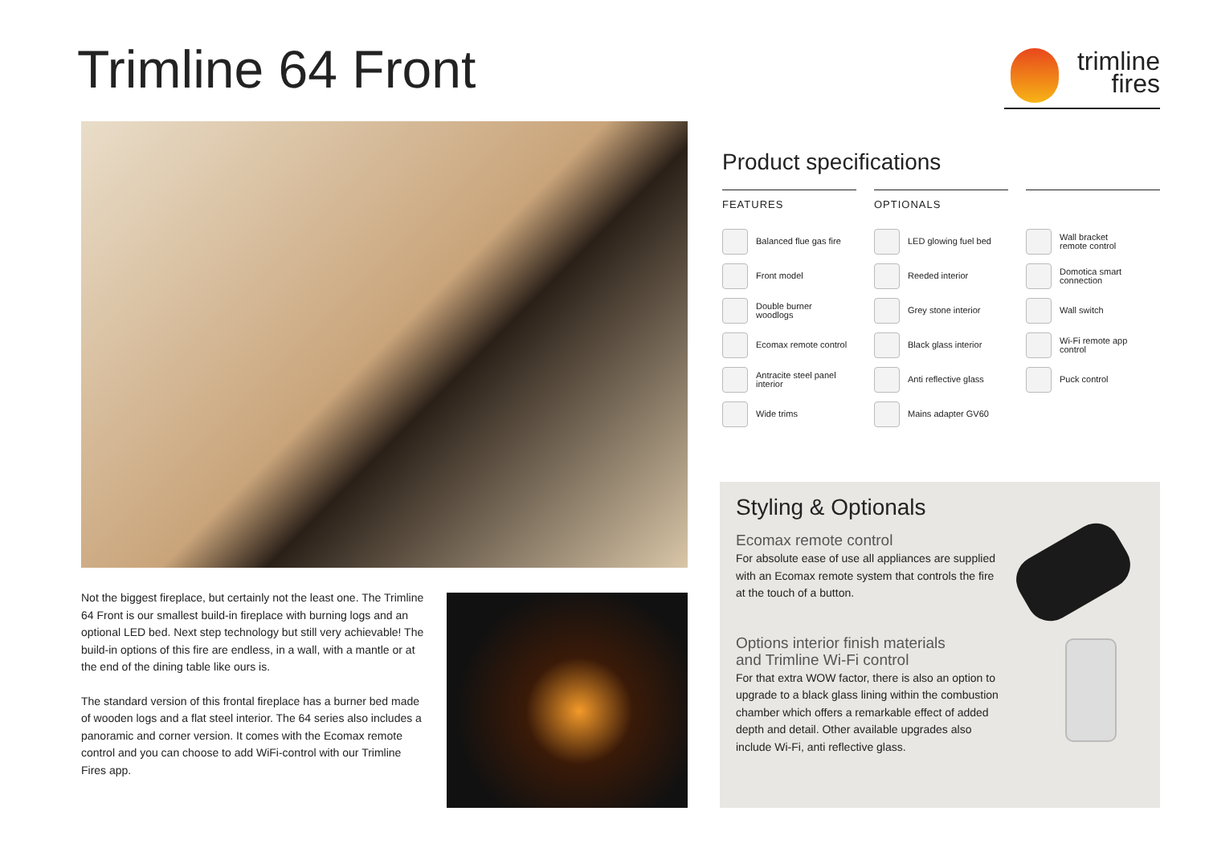Trimline 64 Front
trimline
fires
Not the biggest fireplace, but certainly not the least one. The Trimline 64 Front is our smallest build-in fireplace with burning logs and an optional LED bed. Next step technology but still very achievable! The build-in options of this fire are endless, in a wall, with a mantle or at the end of the dining table like ours is.
The standard version of this frontal fireplace has a burner bed made of wooden logs and a flat steel interior. The 64 series also includes a panoramic and corner version. It comes with the Ecomax remote control and you can choose to add WiFi-control with our Trimline Fires app.
Product specifications
FEATURES
Balanced flue gas fire
Front model
Double burner
woodlogs
Ecomax remote control
Antracite steel panel
interior
Wide trims
OPTIONALS
LED glowing fuel bed
Reeded interior
Grey stone interior
Black glass interior
Anti reflective glass
Mains adapter GV60
Wall bracket
remote control
Domotica smart
connection
Wall switch
Wi-Fi remote app
control
Puck control
Styling & Optionals
Ecomax remote control
For absolute ease of use all appliances are supplied with an Ecomax remote system that controls the fire at the touch of a button.
Options interior finish materials
and Trimline Wi-Fi control
For that extra WOW factor, there is also an option to upgrade to a black glass lining within the combustion chamber which offers a remarkable effect of added depth and detail. Other available upgrades also include Wi-Fi, anti reflective glass.